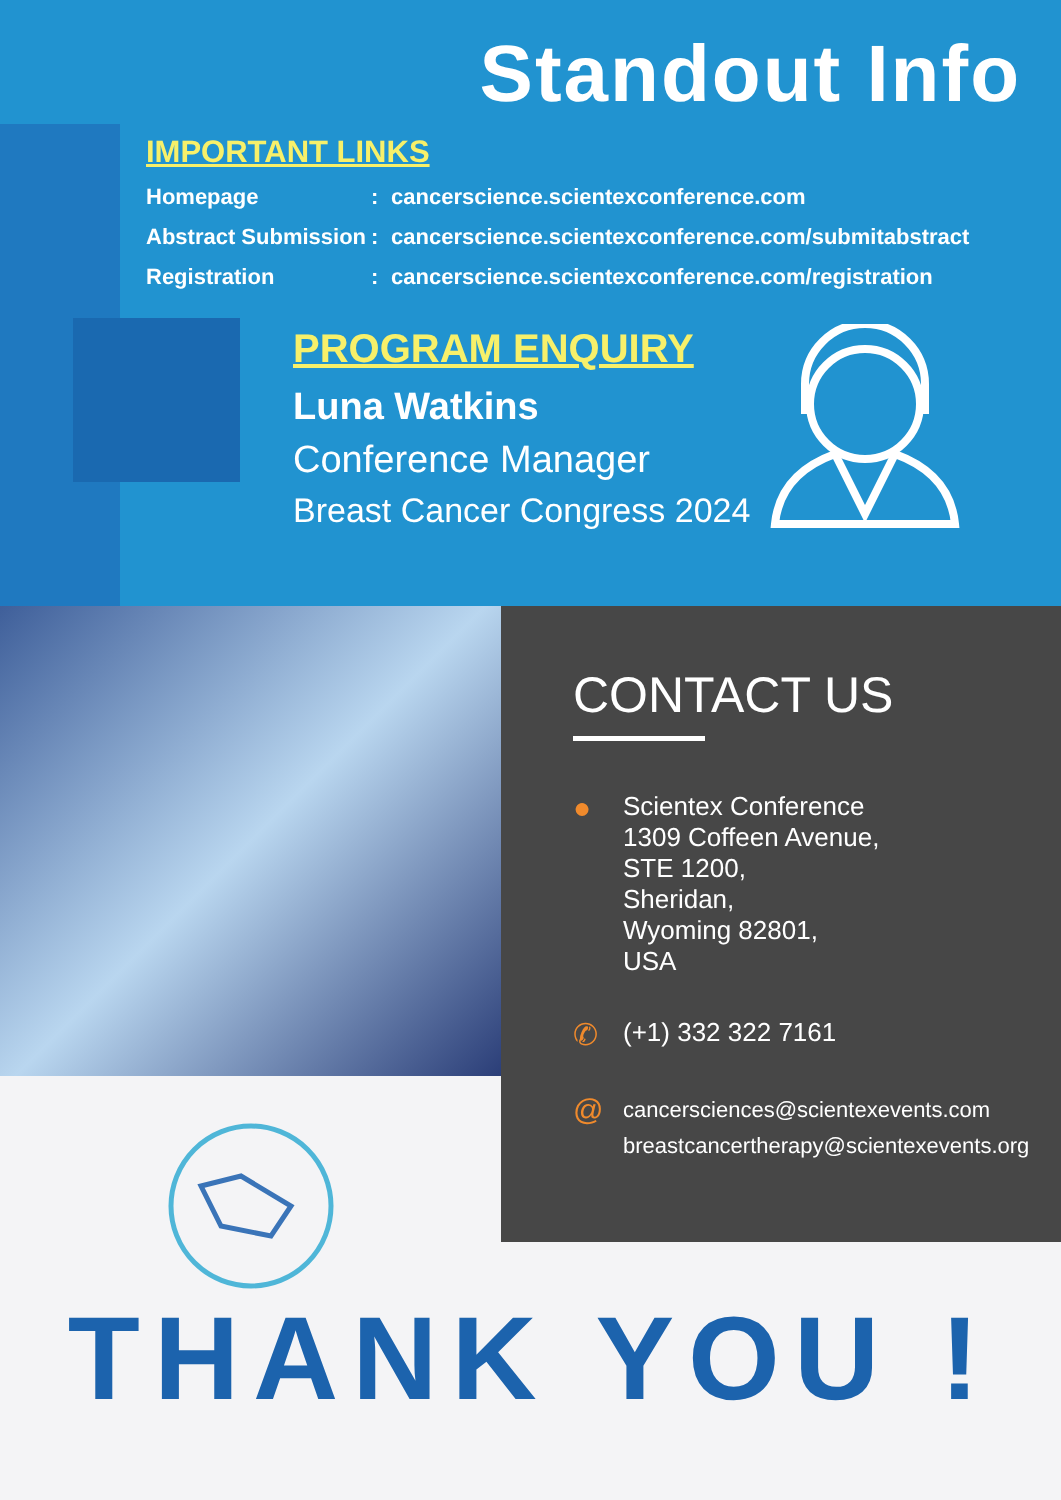Standout Info
IMPORTANT LINKS
Homepage: cancerscience.scientexconference.com
Abstract Submission: cancerscience.scientexconference.com/submitabstract
Registration: cancerscience.scientexconference.com/registration
PROGRAM ENQUIRY
Luna Watkins
Conference Manager
Breast Cancer Congress 2024
CONTACT US
●
Scientex Conference
1309 Coffeen Avenue,
STE 1200,
Sheridan,
Wyoming 82801,
USA
✆
(+1) 332 322 7161
@
cancersciences@scientexevents.com
breastcancertherapy@scientexevents.org
THANK YOU !